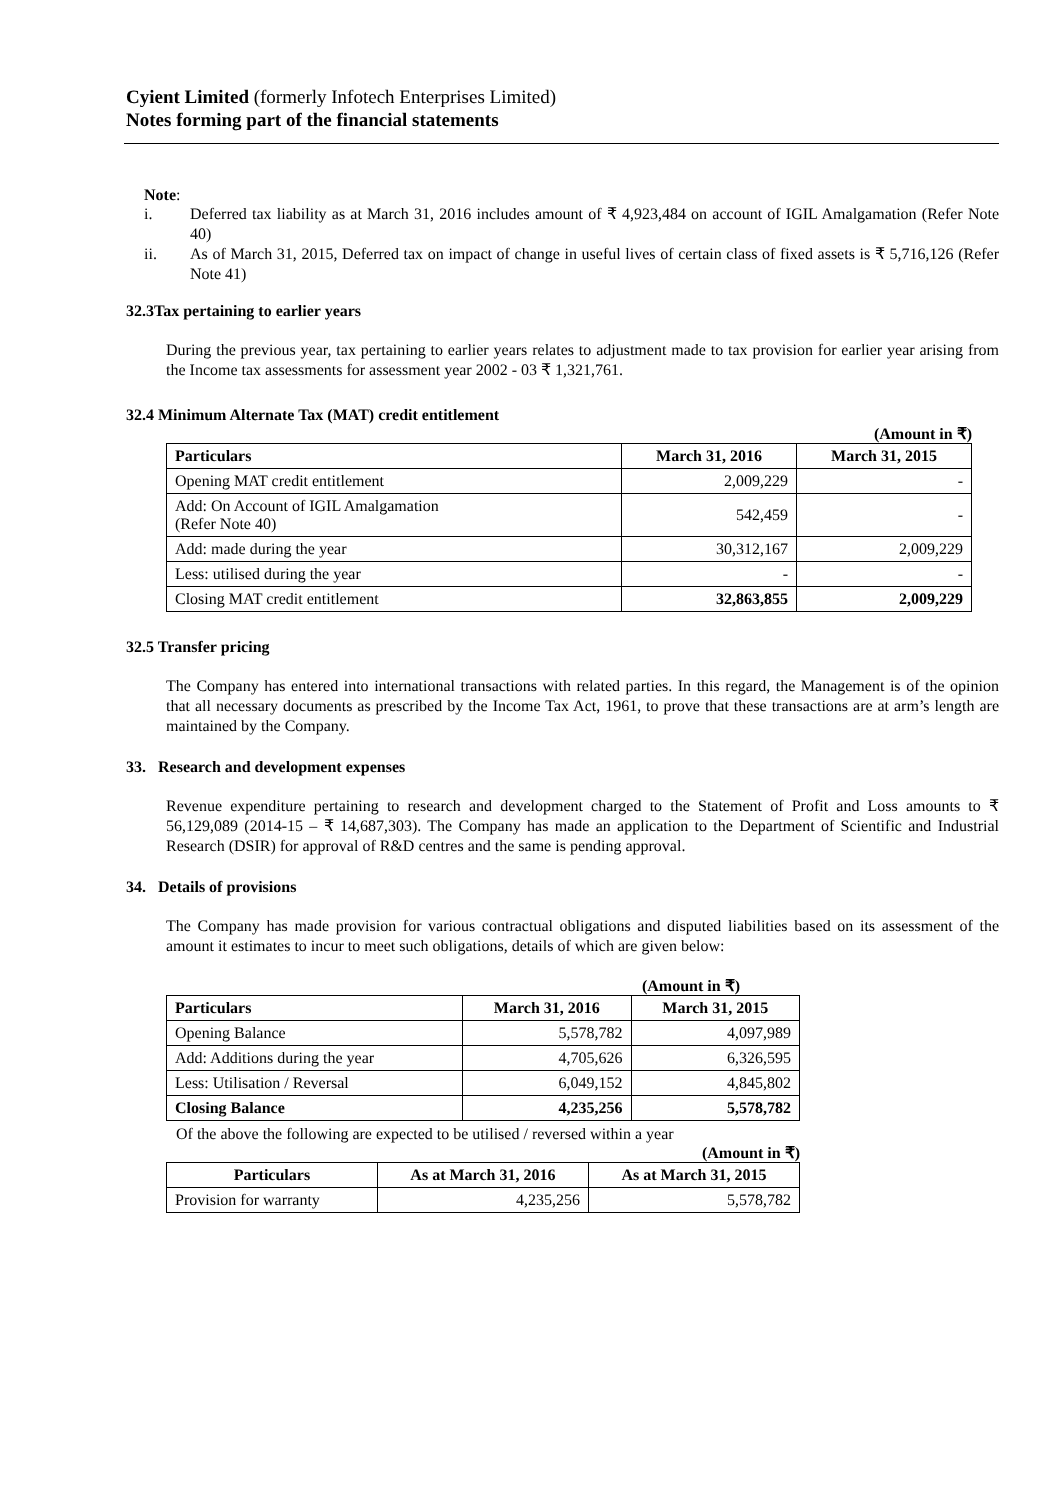Cyient Limited (formerly Infotech Enterprises Limited)
Notes forming part of the financial statements
Note:
i. Deferred tax liability as at March 31, 2016 includes amount of ₹ 4,923,484 on account of IGIL Amalgamation (Refer Note 40)
ii. As of March 31, 2015, Deferred tax on impact of change in useful lives of certain class of fixed assets is ₹ 5,716,126 (Refer Note 41)
32.3Tax pertaining to earlier years
During the previous year, tax pertaining to earlier years relates to adjustment made to tax provision for earlier year arising from the Income tax assessments for assessment year 2002 - 03 ₹ 1,321,761.
32.4 Minimum Alternate Tax (MAT) credit entitlement
(Amount in ₹)
| Particulars | March 31, 2016 | March 31, 2015 |
| --- | --- | --- |
| Opening MAT credit entitlement | 2,009,229 | - |
| Add: On Account of IGIL Amalgamation (Refer Note 40) | 542,459 | - |
| Add: made during the year | 30,312,167 | 2,009,229 |
| Less: utilised during the year | - | - |
| Closing MAT credit entitlement | 32,863,855 | 2,009,229 |
32.5 Transfer pricing
The Company has entered into international transactions with related parties. In this regard, the Management is of the opinion that all necessary documents as prescribed by the Income Tax Act, 1961, to prove that these transactions are at arm’s length are maintained by the Company.
33. Research and development expenses
Revenue expenditure pertaining to research and development charged to the Statement of Profit and Loss amounts to ₹ 56,129,089 (2014-15 – ₹ 14,687,303). The Company has made an application to the Department of Scientific and Industrial Research (DSIR) for approval of R&D centres and the same is pending approval.
34. Details of provisions
The Company has made provision for various contractual obligations and disputed liabilities based on its assessment of the amount it estimates to incur to meet such obligations, details of which are given below:
(Amount in ₹)
| Particulars | March 31, 2016 | March 31, 2015 |
| --- | --- | --- |
| Opening Balance | 5,578,782 | 4,097,989 |
| Add: Additions during the year | 4,705,626 | 6,326,595 |
| Less: Utilisation / Reversal | 6,049,152 | 4,845,802 |
| Closing Balance | 4,235,256 | 5,578,782 |
Of the above the following are expected to be utilised / reversed within a year
(Amount in ₹)
| Particulars | As at March 31, 2016 | As at March 31, 2015 |
| --- | --- | --- |
| Provision for warranty | 4,235,256 | 5,578,782 |